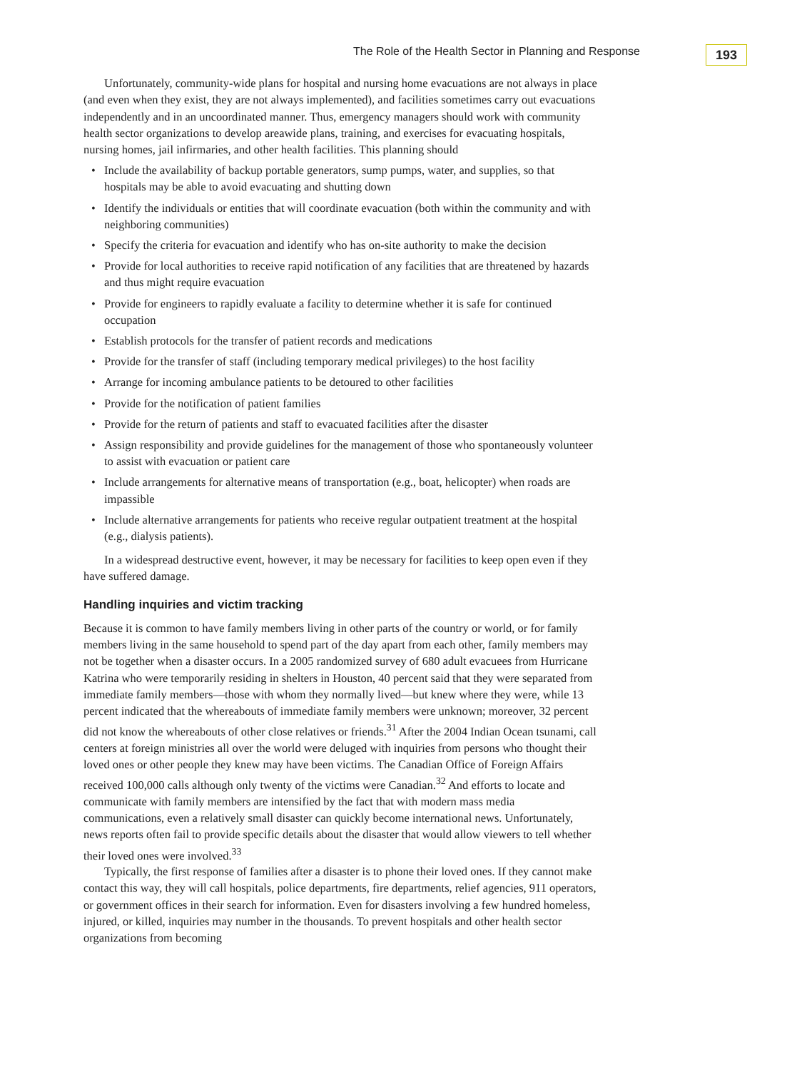193
The Role of the Health Sector in Planning and Response
Unfortunately, community-wide plans for hospital and nursing home evacuations are not always in place (and even when they exist, they are not always implemented), and facilities sometimes carry out evacuations independently and in an uncoordinated manner. Thus, emergency managers should work with community health sector organizations to develop areawide plans, training, and exercises for evacuating hospitals, nursing homes, jail infirmaries, and other health facilities. This planning should
• Include the availability of backup portable generators, sump pumps, water, and supplies, so that hospitals may be able to avoid evacuating and shutting down
• Identify the individuals or entities that will coordinate evacuation (both within the community and with neighboring communities)
• Specify the criteria for evacuation and identify who has on-site authority to make the decision
• Provide for local authorities to receive rapid notification of any facilities that are threatened by hazards and thus might require evacuation
• Provide for engineers to rapidly evaluate a facility to determine whether it is safe for continued occupation
• Establish protocols for the transfer of patient records and medications
• Provide for the transfer of staff (including temporary medical privileges) to the host facility
• Arrange for incoming ambulance patients to be detoured to other facilities
• Provide for the notification of patient families
• Provide for the return of patients and staff to evacuated facilities after the disaster
• Assign responsibility and provide guidelines for the management of those who spontaneously volunteer to assist with evacuation or patient care
• Include arrangements for alternative means of transportation (e.g., boat, helicopter) when roads are impassible
• Include alternative arrangements for patients who receive regular outpatient treatment at the hospital (e.g., dialysis patients).
In a widespread destructive event, however, it may be necessary for facilities to keep open even if they have suffered damage.
Handling inquiries and victim tracking
Because it is common to have family members living in other parts of the country or world, or for family members living in the same household to spend part of the day apart from each other, family members may not be together when a disaster occurs. In a 2005 randomized survey of 680 adult evacuees from Hurricane Katrina who were temporarily residing in shelters in Houston, 40 percent said that they were separated from immediate family members—those with whom they normally lived—but knew where they were, while 13 percent indicated that the whereabouts of immediate family members were unknown; moreover, 32 percent did not know the whereabouts of other close relatives or friends.<sup>31</sup> After the 2004 Indian Ocean tsunami, call centers at foreign ministries all over the world were deluged with inquiries from persons who thought their loved ones or other people they knew may have been victims. The Canadian Office of Foreign Affairs received 100,000 calls although only twenty of the victims were Canadian.<sup>32</sup> And efforts to locate and communicate with family members are intensified by the fact that with modern mass media communications, even a relatively small disaster can quickly become international news. Unfortunately, news reports often fail to provide specific details about the disaster that would allow viewers to tell whether their loved ones were involved.<sup>33</sup>
Typically, the first response of families after a disaster is to phone their loved ones. If they cannot make contact this way, they will call hospitals, police departments, fire departments, relief agencies, 911 operators, or government offices in their search for information. Even for disasters involving a few hundred homeless, injured, or killed, inquiries may number in the thousands. To prevent hospitals and other health sector organizations from becoming